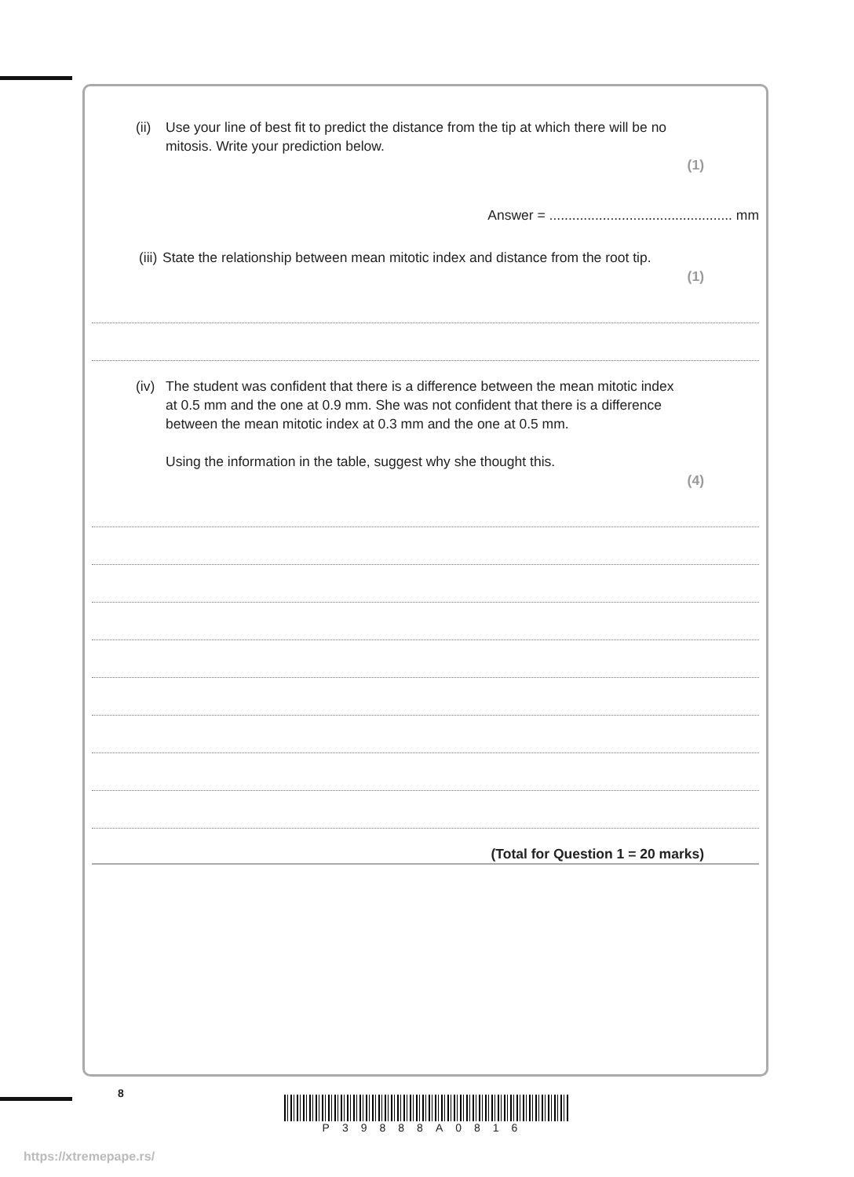(ii) Use your line of best fit to predict the distance from the tip at which there will be no mitosis. Write your prediction below.
(1)
Answer = ................................................ mm
(iii) State the relationship between mean mitotic index and distance from the root tip.
(1)
(iv) The student was confident that there is a difference between the mean mitotic index at 0.5 mm and the one at 0.9 mm. She was not confident that there is a difference between the mean mitotic index at 0.3 mm and the one at 0.5 mm.
Using the information in the table, suggest why she thought this.
(4)
(Total for Question 1 = 20 marks)
8
P39888A0816
https://xtremepape.rs/